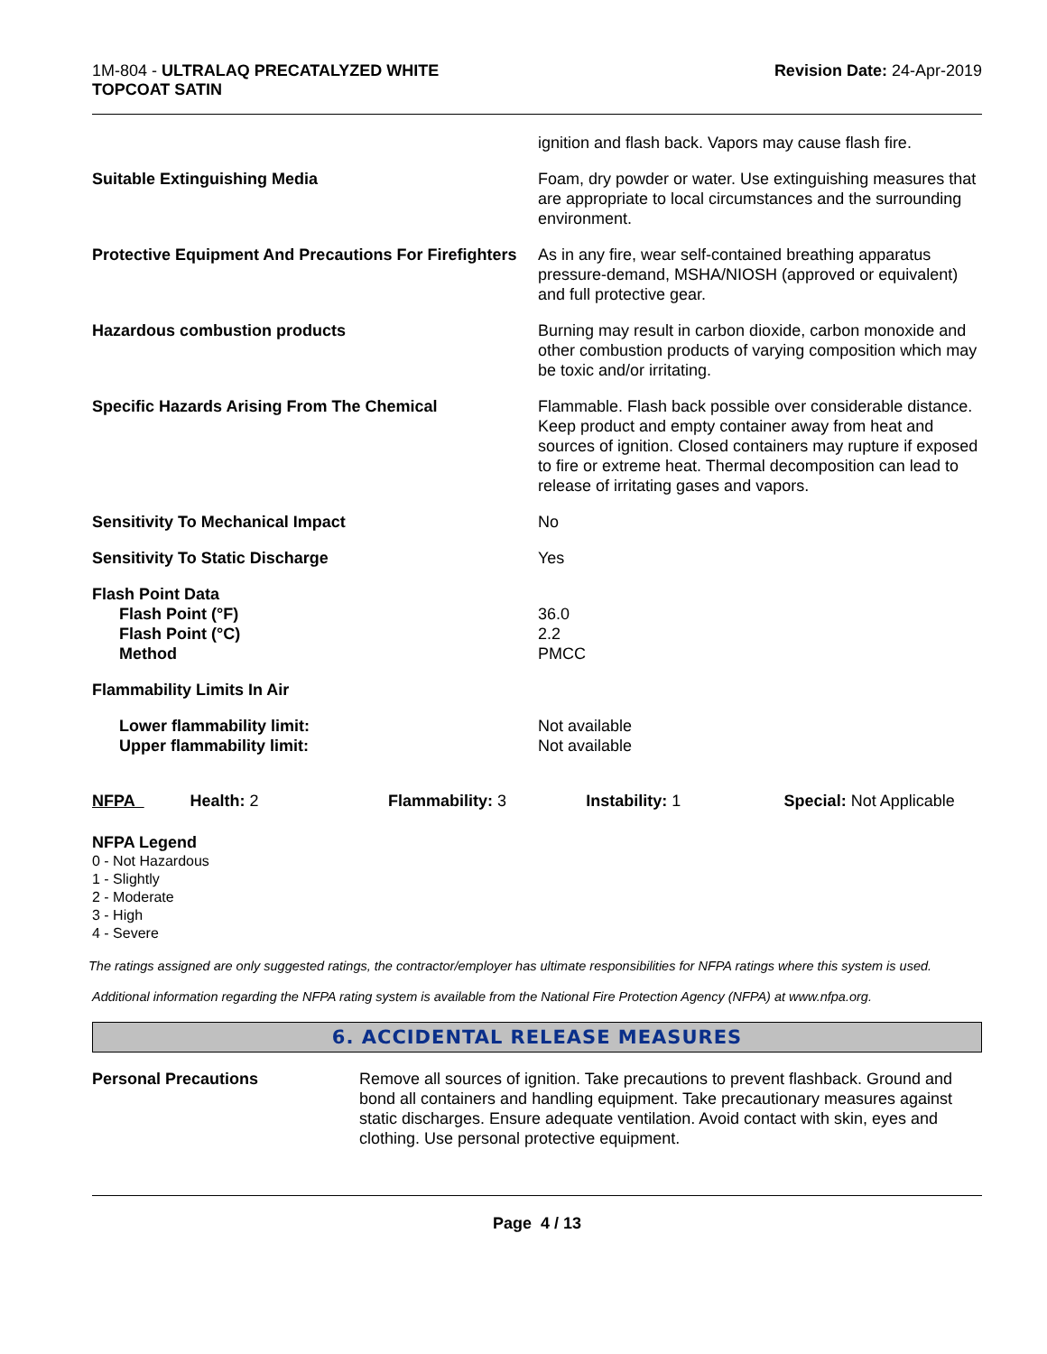1M-804 - ULTRALAQ PRECATALYZED WHITE
TOPCOAT SATIN
Revision Date: 24-Apr-2019
ignition and flash back. Vapors may cause flash fire.
Suitable Extinguishing Media Foam, dry powder or water. Use extinguishing measures that are appropriate to local circumstances and the surrounding environment.
Protective Equipment And Precautions For Firefighters
As in any fire, wear self-contained breathing apparatus pressure-demand, MSHA/NIOSH (approved or equivalent) and full protective gear.
Hazardous combustion products Burning may result in carbon dioxide, carbon monoxide and other combustion products of varying composition which may be toxic and/or irritating.
Specific Hazards Arising From The Chemical Flammable. Flash back possible over considerable distance. Keep product and empty container away from heat and sources of ignition. Closed containers may rupture if exposed to fire or extreme heat. Thermal decomposition can lead to release of irritating gases and vapors.
Sensitivity To Mechanical Impact No
Sensitivity To Static Discharge Yes
Flash Point Data
Flash Point (°F)
Flash Point (°C)
Method
36.0
2.2
PMCC
Flammability Limits In Air
Lower flammability limit:
Upper flammability limit:
Not available
Not available
| NFPA | Health: 2 | Flammability: 3 | Instability: 1 | Special: Not Applicable |
NFPA Legend
0 - Not Hazardous
1 - Slightly
2 - Moderate
3 - High
4 - Severe
The ratings assigned are only suggested ratings, the contractor/employer has ultimate responsibilities for NFPA ratings where this system is used.
Additional information regarding the NFPA rating system is available from the National Fire Protection Agency (NFPA) at www.nfpa.org.
6. ACCIDENTAL RELEASE MEASURES
Personal Precautions Remove all sources of ignition. Take precautions to prevent flashback. Ground and bond all containers and handling equipment. Take precautionary measures against static discharges. Ensure adequate ventilation. Avoid contact with skin, eyes and clothing. Use personal protective equipment.
Page 4 / 13